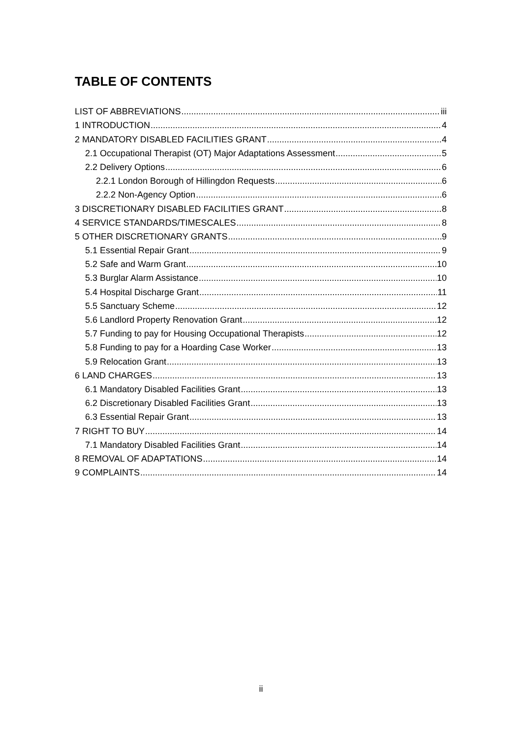TABLE OF CONTENTS
LIST OF ABBREVIATIONS iii
1 INTRODUCTION 4
2 MANDATORY DISABLED FACILITIES GRANT 4
2.1 Occupational Therapist (OT) Major Adaptations Assessment 5
2.2 Delivery Options 6
2.2.1 London Borough of Hillingdon Requests 6
2.2.2 Non-Agency Option 6
3 DISCRETIONARY DISABLED FACILITIES GRANT 8
4 SERVICE STANDARDS/TIMESCALES 8
5 OTHER DISCRETIONARY GRANTS 9
5.1 Essential Repair Grant 9
5.2 Safe and Warm Grant 10
5.3 Burglar Alarm Assistance 10
5.4 Hospital Discharge Grant 11
5.5 Sanctuary Scheme 12
5.6 Landlord Property Renovation Grant 12
5.7 Funding to pay for Housing Occupational Therapists 12
5.8 Funding to pay for a Hoarding Case Worker 13
5.9 Relocation Grant 13
6 LAND CHARGES 13
6.1 Mandatory Disabled Facilities Grant 13
6.2 Discretionary Disabled Facilities Grant 13
6.3 Essential Repair Grant 13
7 RIGHT TO BUY 14
7.1 Mandatory Disabled Facilities Grant 14
8 REMOVAL OF ADAPTATIONS 14
9 COMPLAINTS 14
ii